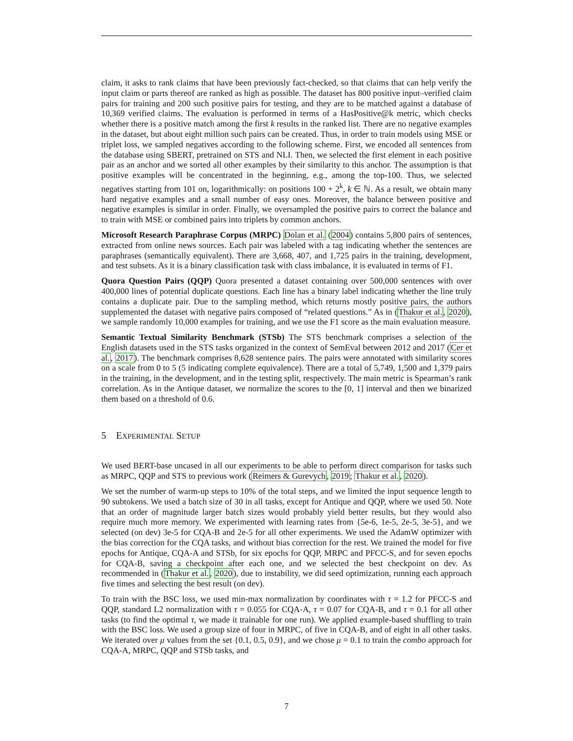claim, it asks to rank claims that have been previously fact-checked, so that claims that can help verify the input claim or parts thereof are ranked as high as possible. The dataset has 800 positive input–verified claim pairs for training and 200 such positive pairs for testing, and they are to be matched against a database of 10,369 verified claims. The evaluation is performed in terms of a HasPositive@k metric, which checks whether there is a positive match among the first k results in the ranked list. There are no negative examples in the dataset, but about eight million such pairs can be created. Thus, in order to train models using MSE or triplet loss, we sampled negatives according to the following scheme. First, we encoded all sentences from the database using SBERT, pretrained on STS and NLI. Then, we selected the first element in each positive pair as an anchor and we sorted all other examples by their similarity to this anchor. The assumption is that positive examples will be concentrated in the beginning, e.g., among the top-100. Thus, we selected negatives starting from 101 on, logarithmically: on positions 100 + 2<sup>k</sup>, k ∈ ℕ. As a result, we obtain many hard negative examples and a small number of easy ones. Moreover, the balance between positive and negative examples is similar in order. Finally, we oversampled the positive pairs to correct the balance and to train with MSE or combined pairs into triplets by common anchors.
Microsoft Research Paraphrase Corpus (MRPC) Dolan et al. (2004) contains 5,800 pairs of sentences, extracted from online news sources. Each pair was labeled with a tag indicating whether the sentences are paraphrases (semantically equivalent). There are 3,668, 407, and 1,725 pairs in the training, development, and test subsets. As it is a binary classification task with class imbalance, it is evaluated in terms of F1.
Quora Question Pairs (QQP) Quora presented a dataset containing over 500,000 sentences with over 400,000 lines of potential duplicate questions. Each line has a binary label indicating whether the line truly contains a duplicate pair. Due to the sampling method, which returns mostly positive pairs, the authors supplemented the dataset with negative pairs composed of “related questions.” As in (Thakur et al., 2020), we sample randomly 10,000 examples for training, and we use the F1 score as the main evaluation measure.
Semantic Textual Similarity Benchmark (STSb) The STS benchmark comprises a selection of the English datasets used in the STS tasks organized in the context of SemEval between 2012 and 2017 (Cer et al., 2017). The benchmark comprises 8,628 sentence pairs. The pairs were annotated with similarity scores on a scale from 0 to 5 (5 indicating complete equivalence). There are a total of 5,749, 1,500 and 1,379 pairs in the training, in the development, and in the testing split, respectively. The main metric is Spearman’s rank correlation. As in the Antique dataset, we normalize the scores to the [0, 1] interval and then we binarized them based on a threshold of 0.6.
5 EXPERIMENTAL SETUP
We used BERT-base uncased in all our experiments to be able to perform direct comparison for tasks such as MRPC, QQP and STS to previous work (Reimers & Gurevych, 2019; Thakur et al., 2020).
We set the number of warm-up steps to 10% of the total steps, and we limited the input sequence length to 90 subtokens. We used a batch size of 30 in all tasks, except for Antique and QQP, where we used 50. Note that an order of magnitude larger batch sizes would probably yield better results, but they would also require much more memory. We experimented with learning rates from {5e-6, 1e-5, 2e-5, 3e-5}, and we selected (on dev) 3e-5 for CQA-B and 2e-5 for all other experiments. We used the AdamW optimizer with the bias correction for the CQA tasks, and without bias correction for the rest. We trained the model for five epochs for Antique, CQA-A and STSb, for six epochs for QQP, MRPC and PFCC-S, and for seven epochs for CQA-B, saving a checkpoint after each one, and we selected the best checkpoint on dev. As recommended in (Thakur et al., 2020), due to instability, we did seed optimization, running each approach five times and selecting the best result (on dev).
To train with the BSC loss, we used min-max normalization by coordinates with τ = 1.2 for PFCC-S and QQP, standard L2 normalization with τ = 0.055 for CQA-A, τ = 0.07 for CQA-B, and τ = 0.1 for all other tasks (to find the optimal τ, we made it trainable for one run). We applied example-based shuffling to train with the BSC loss. We used a group size of four in MRPC, of five in CQA-B, and of eight in all other tasks. We iterated over μ values from the set {0.1, 0.5, 0.9}, and we chose μ = 0.1 to train the combo approach for CQA-A, MRPC, QQP and STSb tasks, and
7